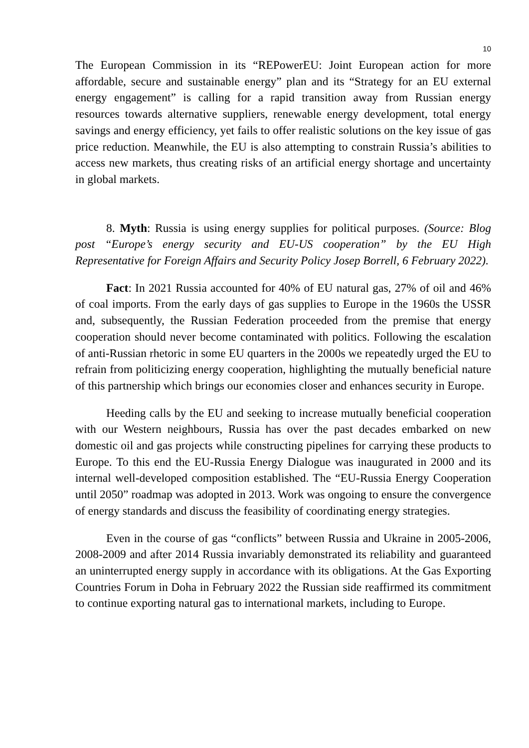10
The European Commission in its “REPowerEU: Joint European action for more affordable, secure and sustainable energy” plan and its “Strategy for an EU external energy engagement” is calling for a rapid transition away from Russian energy resources towards alternative suppliers, renewable energy development, total energy savings and energy efficiency, yet fails to offer realistic solutions on the key issue of gas price reduction. Meanwhile, the EU is also attempting to constrain Russia’s abilities to access new markets, thus creating risks of an artificial energy shortage and uncertainty in global markets.
8. Myth: Russia is using energy supplies for political purposes. (Source: Blog post “Europe’s energy security and EU-US cooperation” by the EU High Representative for Foreign Affairs and Security Policy Josep Borrell, 6 February 2022).
Fact: In 2021 Russia accounted for 40% of EU natural gas, 27% of oil and 46% of coal imports. From the early days of gas supplies to Europe in the 1960s the USSR and, subsequently, the Russian Federation proceeded from the premise that energy cooperation should never become contaminated with politics. Following the escalation of anti-Russian rhetoric in some EU quarters in the 2000s we repeatedly urged the EU to refrain from politicizing energy cooperation, highlighting the mutually beneficial nature of this partnership which brings our economies closer and enhances security in Europe.
Heeding calls by the EU and seeking to increase mutually beneficial cooperation with our Western neighbours, Russia has over the past decades embarked on new domestic oil and gas projects while constructing pipelines for carrying these products to Europe. To this end the EU-Russia Energy Dialogue was inaugurated in 2000 and its internal well-developed composition established. The “EU-Russia Energy Cooperation until 2050” roadmap was adopted in 2013. Work was ongoing to ensure the convergence of energy standards and discuss the feasibility of coordinating energy strategies.
Even in the course of gas “conflicts” between Russia and Ukraine in 2005-2006, 2008-2009 and after 2014 Russia invariably demonstrated its reliability and guaranteed an uninterrupted energy supply in accordance with its obligations. At the Gas Exporting Countries Forum in Doha in February 2022 the Russian side reaffirmed its commitment to continue exporting natural gas to international markets, including to Europe.